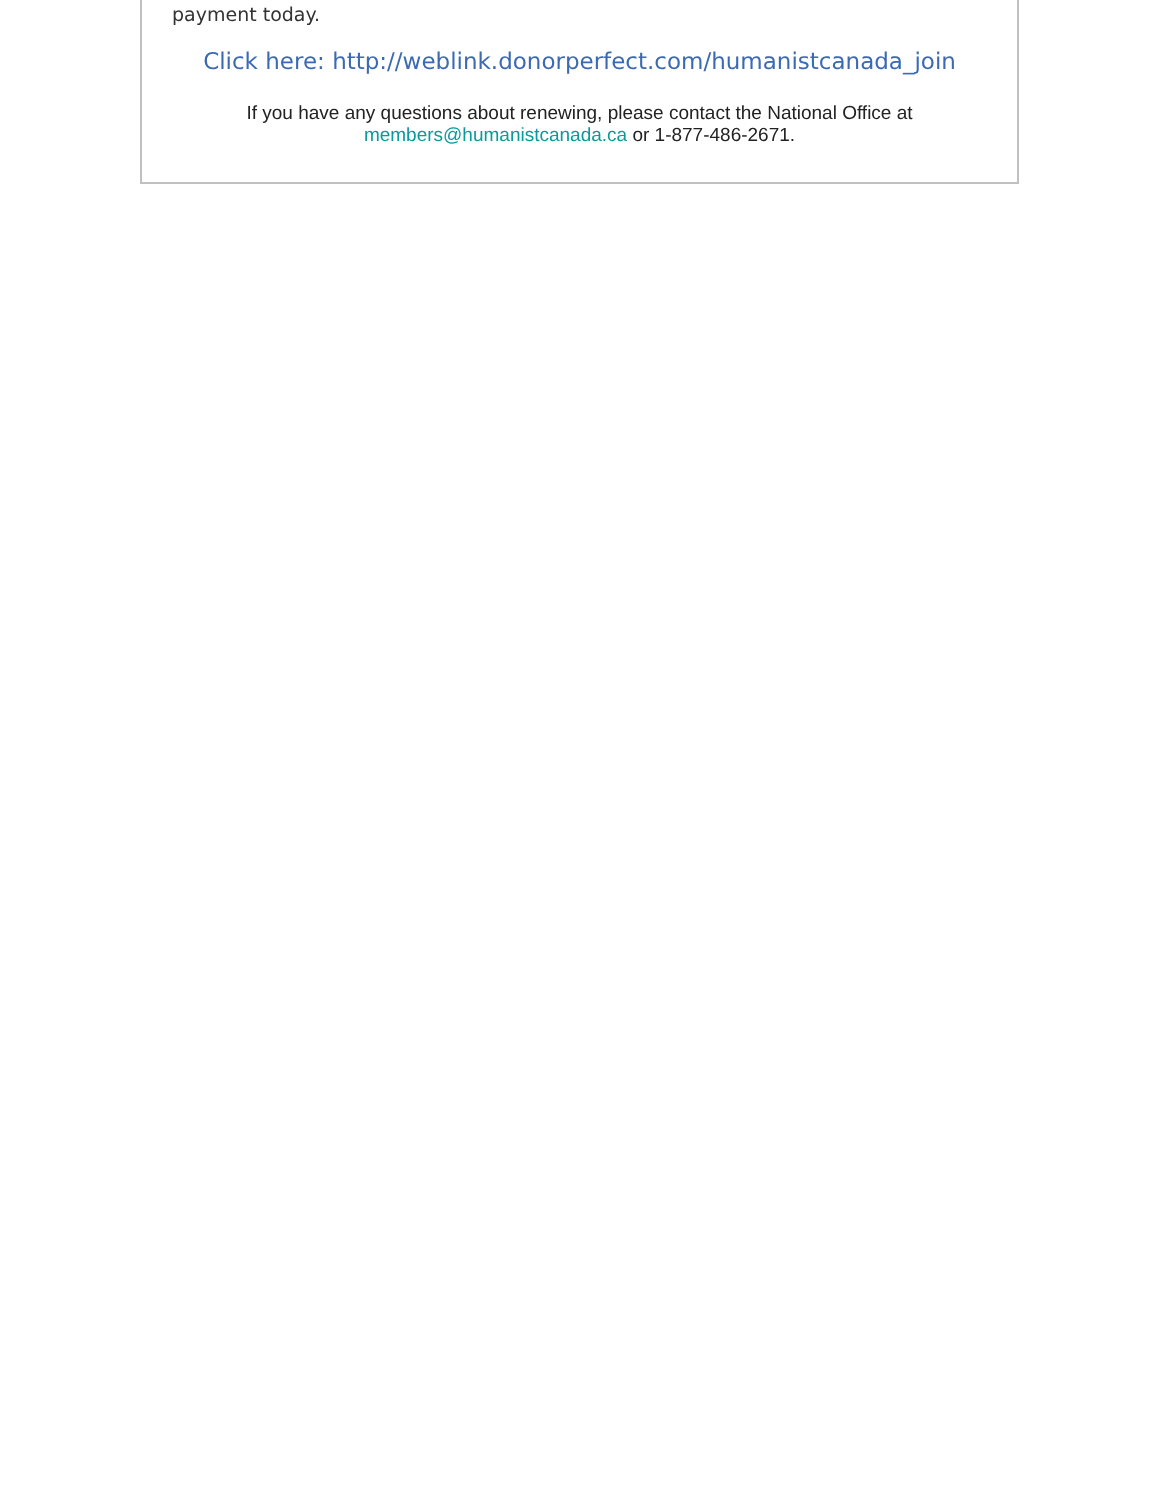payment today.
Click here: http://weblink.donorperfect.com/humanistcanada_join
If you have any questions about renewing, please contact the National Office at
members@humanistcanada.ca or 1-877-486-2671.